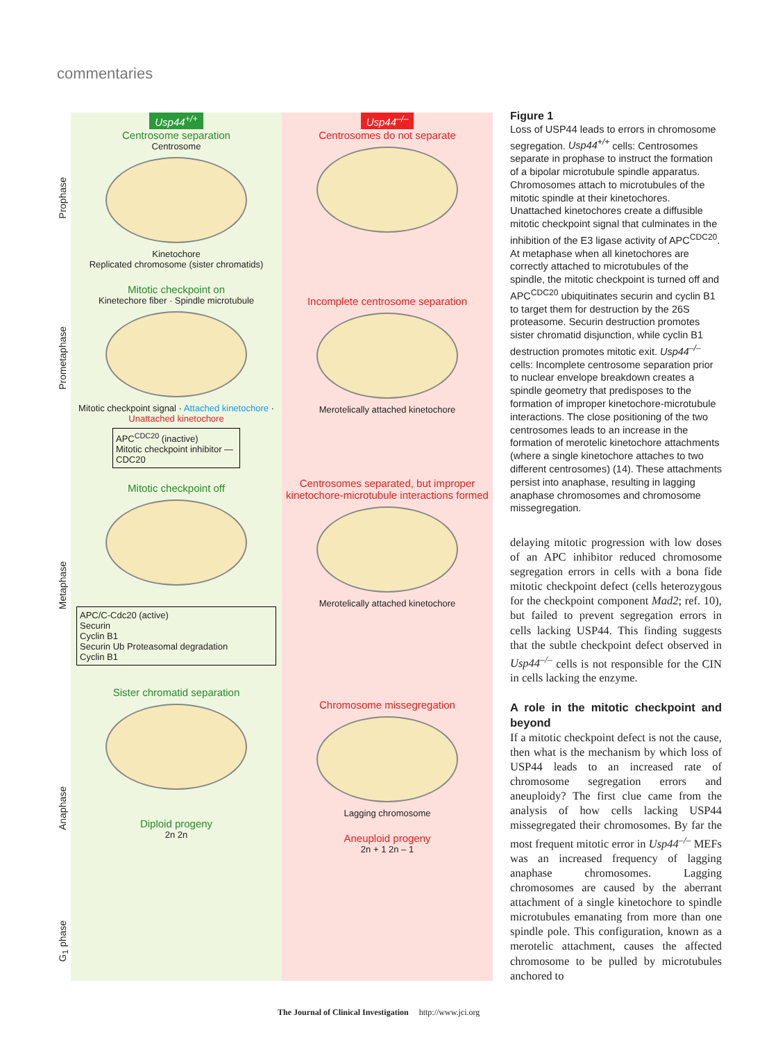commentaries
Prophase
Prometaphase
Metaphase
Anaphase
G<sub>1</sub> phase
Usp44<sup>+/+</sup>
Centrosome separation
Centrosome
Kinetochore
Replicated chromosome (sister chromatids)
Mitotic checkpoint on
Kinetechore fiber · Spindle microtubule
Mitotic checkpoint signal · Attached kinetochore · Unattached kinetochore
APC<sup>CDC20</sup> (inactive)
Mitotic checkpoint inhibitor — CDC20
Mitotic checkpoint off
APC/C-Cdc20 (active)
Securin
Cyclin B1
Securin Ub Proteasomal degradation
Cyclin B1
Sister chromatid separation
Diploid progeny
2n 2n
Usp44<sup>–/–</sup>
Centrosomes do not separate
Incomplete centrosome separation
Merotelically attached kinetochore
Centrosomes separated, but improper kinetochore-microtubule interactions formed
Merotelically attached kinetochore
Chromosome missegregation
Lagging chromosome
Aneuploid progeny
2n + 1 2n – 1
Figure 1
Loss of USP44 leads to errors in chromosome segregation. Usp44<sup>+/+</sup> cells: Centrosomes separate in prophase to instruct the formation of a bipolar microtubule spindle apparatus. Chromosomes attach to microtubules of the mitotic spindle at their kinetochores. Unattached kinetochores create a diffusible mitotic checkpoint signal that culminates in the inhibition of the E3 ligase activity of APC<sup>CDC20</sup>. At metaphase when all kinetochores are correctly attached to microtubules of the spindle, the mitotic checkpoint is turned off and APC<sup>CDC20</sup> ubiquitinates securin and cyclin B1 to target them for destruction by the 26S proteasome. Securin destruction promotes sister chromatid disjunction, while cyclin B1 destruction promotes mitotic exit. Usp44<sup>–/–</sup> cells: Incomplete centrosome separation prior to nuclear envelope breakdown creates a spindle geometry that predisposes to the formation of improper kinetochore-microtubule interactions. The close positioning of the two centrosomes leads to an increase in the formation of merotelic kinetochore attachments (where a single kinetochore attaches to two different centrosomes) (14). These attachments persist into anaphase, resulting in lagging anaphase chromosomes and chromosome missegregation.
delaying mitotic progression with low doses of an APC inhibitor reduced chromosome segregation errors in cells with a bona fide mitotic checkpoint defect (cells heterozygous for the checkpoint component Mad2; ref. 10), but failed to prevent segregation errors in cells lacking USP44. This finding suggests that the subtle checkpoint defect observed in Usp44<sup>–/–</sup> cells is not responsible for the CIN in cells lacking the enzyme.
A role in the mitotic checkpoint and beyond
If a mitotic checkpoint defect is not the cause, then what is the mechanism by which loss of USP44 leads to an increased rate of chromosome segregation errors and aneuploidy? The first clue came from the analysis of how cells lacking USP44 missegregated their chromosomes. By far the most frequent mitotic error in Usp44<sup>–/–</sup> MEFs was an increased frequency of lagging anaphase chromosomes. Lagging chromosomes are caused by the aberrant attachment of a single kinetochore to spindle microtubules emanating from more than one spindle pole. This configuration, known as a merotelic attachment, causes the affected chromosome to be pulled by microtubules anchored to
The Journal of Clinical Investigation http://www.jci.org